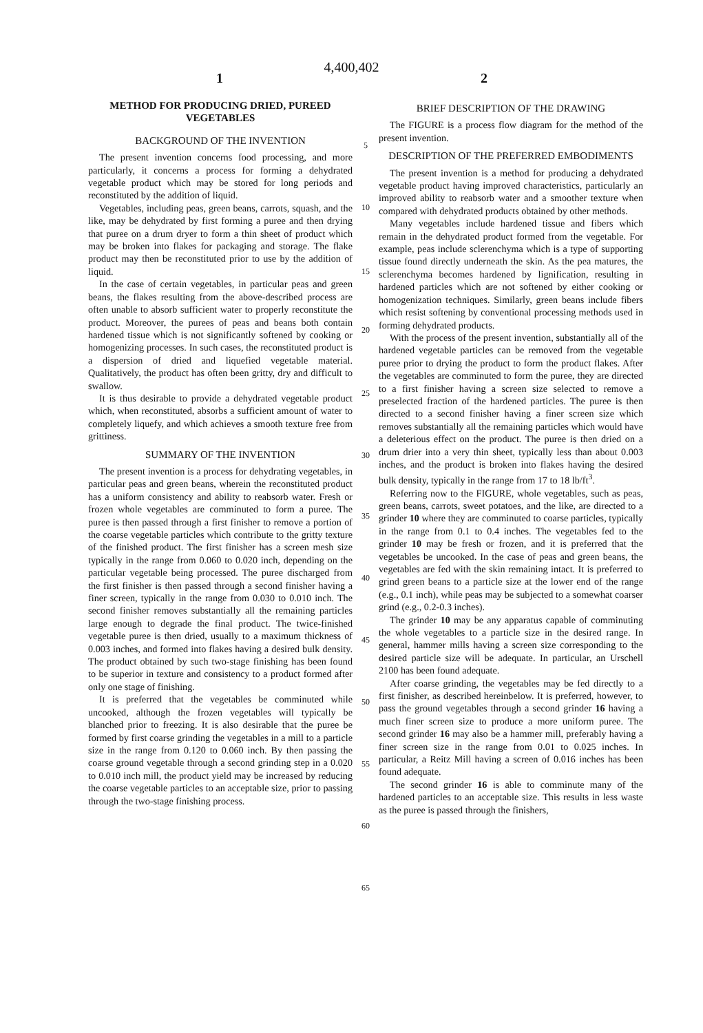4,400,402
1 2
METHOD FOR PRODUCING DRIED, PUREED VEGETABLES
BACKGROUND OF THE INVENTION
The present invention concerns food processing, and more particularly, it concerns a process for forming a dehydrated vegetable product which may be stored for long periods and reconstituted by the addition of liquid.
Vegetables, including peas, green beans, carrots, squash, and the like, may be dehydrated by first forming a puree and then drying that puree on a drum dryer to form a thin sheet of product which may be broken into flakes for packaging and storage. The flake product may then be reconstituted prior to use by the addition of liquid.
In the case of certain vegetables, in particular peas and green beans, the flakes resulting from the above-described process are often unable to absorb sufficient water to properly reconstitute the product. Moreover, the purees of peas and beans both contain hardened tissue which is not significantly softened by cooking or homogenizing processes. In such cases, the reconstituted product is a dispersion of dried and liquefied vegetable material. Qualitatively, the product has often been gritty, dry and difficult to swallow.
It is thus desirable to provide a dehydrated vegetable product which, when reconstituted, absorbs a sufficient amount of water to completely liquefy, and which achieves a smooth texture free from grittiness.
SUMMARY OF THE INVENTION
The present invention is a process for dehydrating vegetables, in particular peas and green beans, wherein the reconstituted product has a uniform consistency and ability to reabsorb water. Fresh or frozen whole vegetables are comminuted to form a puree. The puree is then passed through a first finisher to remove a portion of the coarse vegetable particles which contribute to the gritty texture of the finished product. The first finisher has a screen mesh size typically in the range from 0.060 to 0.020 inch, depending on the particular vegetable being processed. The puree discharged from the first finisher is then passed through a second finisher having a finer screen, typically in the range from 0.030 to 0.010 inch. The second finisher removes substantially all the remaining particles large enough to degrade the final product. The twice-finished vegetable puree is then dried, usually to a maximum thickness of 0.003 inches, and formed into flakes having a desired bulk density. The product obtained by such two-stage finishing has been found to be superior in texture and consistency to a product formed after only one stage of finishing.
It is preferred that the vegetables be comminuted while uncooked, although the frozen vegetables will typically be blanched prior to freezing. It is also desirable that the puree be formed by first coarse grinding the vegetables in a mill to a particle size in the range from 0.120 to 0.060 inch. By then passing the coarse ground vegetable through a second grinding step in a 0.020 to 0.010 inch mill, the product yield may be increased by reducing the coarse vegetable particles to an acceptable size, prior to passing through the two-stage finishing process.
5
10
15
20
25
30
35
40
45
50
55
60
65
BRIEF DESCRIPTION OF THE DRAWING
The FIGURE is a process flow diagram for the method of the present invention.
DESCRIPTION OF THE PREFERRED EMBODIMENTS
The present invention is a method for producing a dehydrated vegetable product having improved characteristics, particularly an improved ability to reabsorb water and a smoother texture when compared with dehydrated products obtained by other methods.
Many vegetables include hardened tissue and fibers which remain in the dehydrated product formed from the vegetable. For example, peas include sclerenchyma which is a type of supporting tissue found directly underneath the skin. As the pea matures, the sclerenchyma becomes hardened by lignification, resulting in hardened particles which are not softened by either cooking or homogenization techniques. Similarly, green beans include fibers which resist softening by conventional processing methods used in forming dehydrated products.
With the process of the present invention, substantially all of the hardened vegetable particles can be removed from the vegetable puree prior to drying the product to form the product flakes. After the vegetables are comminuted to form the puree, they are directed to a first finisher having a screen size selected to remove a preselected fraction of the hardened particles. The puree is then directed to a second finisher having a finer screen size which removes substantially all the remaining particles which would have a deleterious effect on the product. The puree is then dried on a drum drier into a very thin sheet, typically less than about 0.003 inches, and the product is broken into flakes having the desired bulk density, typically in the range from 17 to 18 lb/ft<sup>3</sup>.
Referring now to the FIGURE, whole vegetables, such as peas, green beans, carrots, sweet potatoes, and the like, are directed to a grinder 10 where they are comminuted to coarse particles, typically in the range from 0.1 to 0.4 inches. The vegetables fed to the grinder 10 may be fresh or frozen, and it is preferred that the vegetables be uncooked. In the case of peas and green beans, the vegetables are fed with the skin remaining intact. It is preferred to grind green beans to a particle size at the lower end of the range (e.g., 0.1 inch), while peas may be subjected to a somewhat coarser grind (e.g., 0.2-0.3 inches).
The grinder 10 may be any apparatus capable of comminuting the whole vegetables to a particle size in the desired range. In general, hammer mills having a screen size corresponding to the desired particle size will be adequate. In particular, an Urschell 2100 has been found adequate.
After coarse grinding, the vegetables may be fed directly to a first finisher, as described hereinbelow. It is preferred, however, to pass the ground vegetables through a second grinder 16 having a much finer screen size to produce a more uniform puree. The second grinder 16 may also be a hammer mill, preferably having a finer screen size in the range from 0.01 to 0.025 inches. In particular, a Reitz Mill having a screen of 0.016 inches has been found adequate.
The second grinder 16 is able to comminute many of the hardened particles to an acceptable size. This results in less waste as the puree is passed through the finishers,